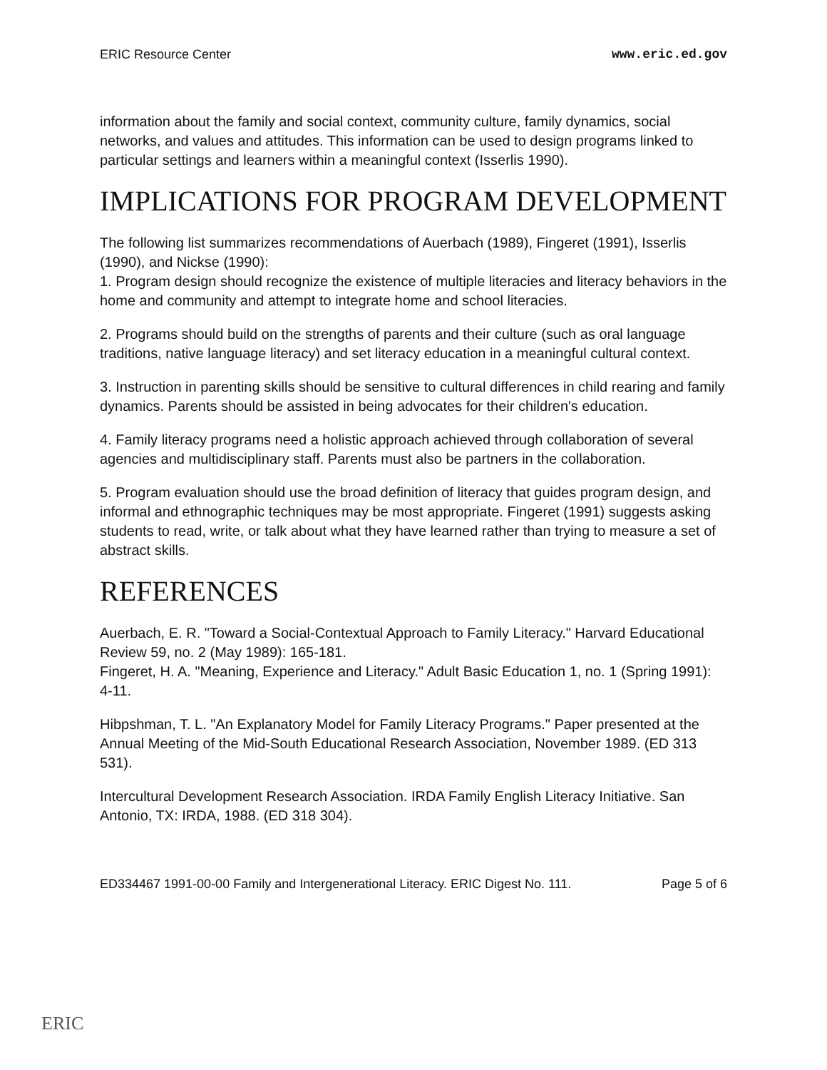ERIC Resource Center www.eric.ed.gov
information about the family and social context, community culture, family dynamics, social networks, and values and attitudes. This information can be used to design programs linked to particular settings and learners within a meaningful context (Isserlis 1990).
IMPLICATIONS FOR PROGRAM DEVELOPMENT
The following list summarizes recommendations of Auerbach (1989), Fingeret (1991), Isserlis (1990), and Nickse (1990):
1. Program design should recognize the existence of multiple literacies and literacy behaviors in the home and community and attempt to integrate home and school literacies.
2. Programs should build on the strengths of parents and their culture (such as oral language traditions, native language literacy) and set literacy education in a meaningful cultural context.
3. Instruction in parenting skills should be sensitive to cultural differences in child rearing and family dynamics. Parents should be assisted in being advocates for their children's education.
4. Family literacy programs need a holistic approach achieved through collaboration of several agencies and multidisciplinary staff. Parents must also be partners in the collaboration.
5. Program evaluation should use the broad definition of literacy that guides program design, and informal and ethnographic techniques may be most appropriate. Fingeret (1991) suggests asking students to read, write, or talk about what they have learned rather than trying to measure a set of abstract skills.
REFERENCES
Auerbach, E. R. "Toward a Social-Contextual Approach to Family Literacy." Harvard Educational Review 59, no. 2 (May 1989): 165-181.
Fingeret, H. A. "Meaning, Experience and Literacy." Adult Basic Education 1, no. 1 (Spring 1991): 4-11.
Hibpshman, T. L. "An Explanatory Model for Family Literacy Programs." Paper presented at the Annual Meeting of the Mid-South Educational Research Association, November 1989. (ED 313 531).
Intercultural Development Research Association. IRDA Family English Literacy Initiative. San Antonio, TX: IRDA, 1988. (ED 318 304).
ED334467 1991-00-00 Family and Intergenerational Literacy. ERIC Digest No. 111. Page 5 of 6
ERIC